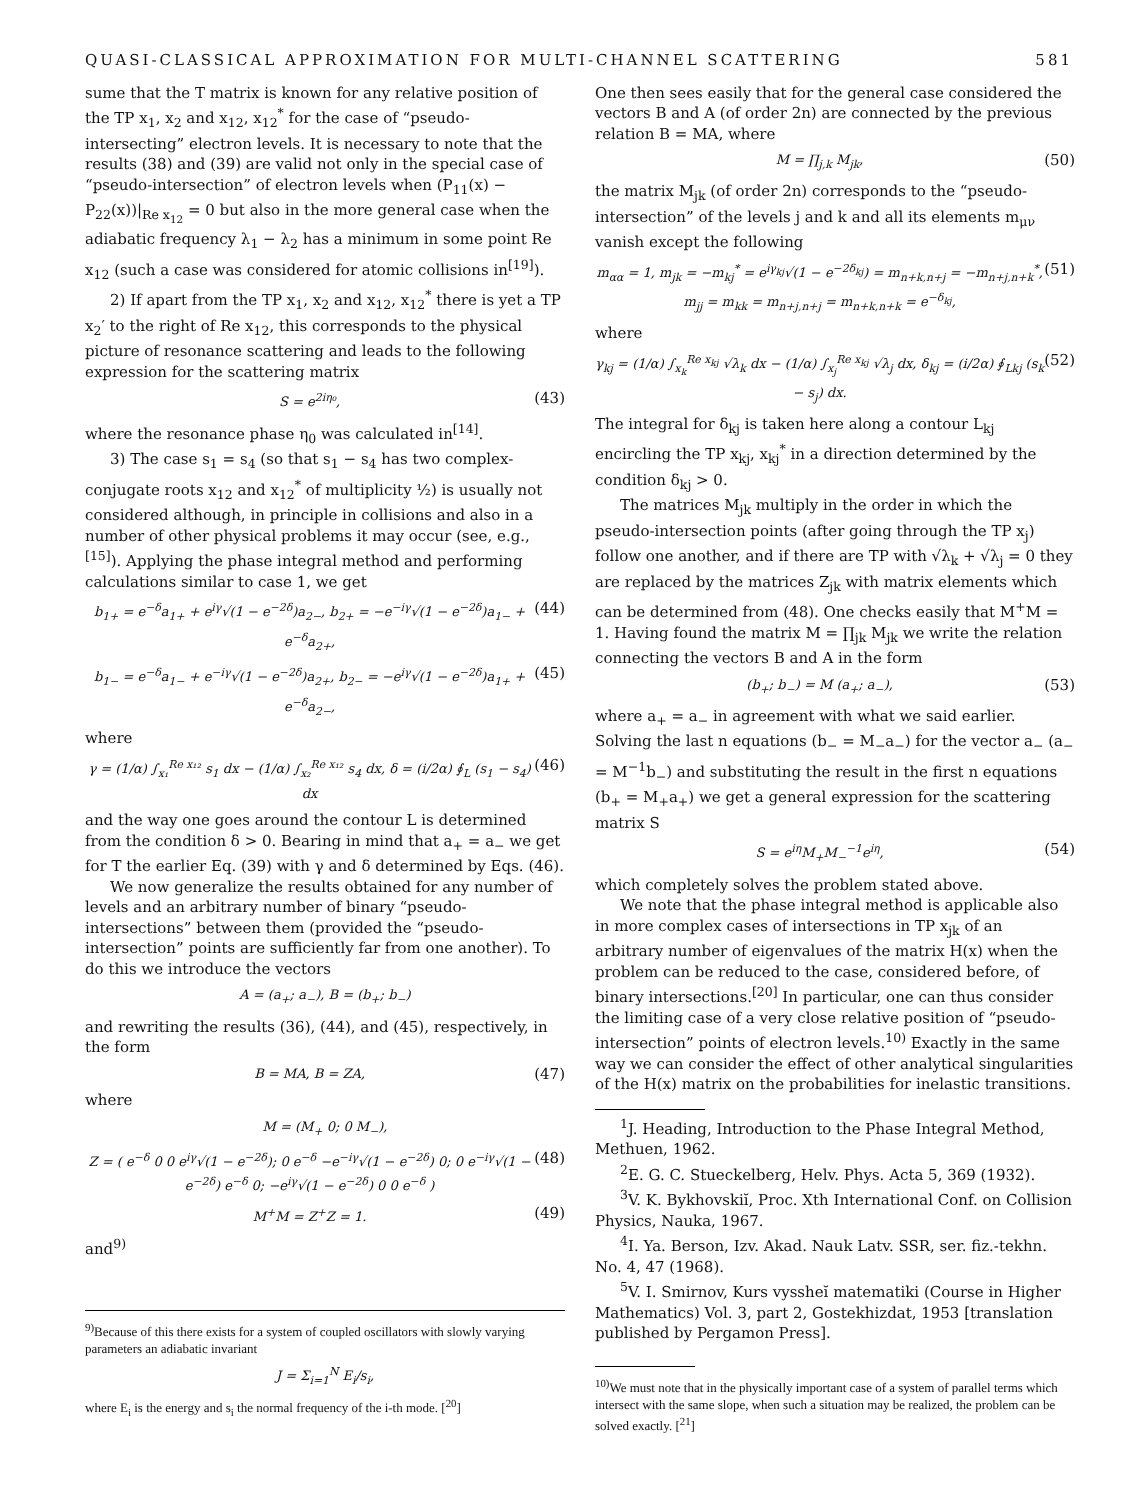QUASI-CLASSICAL APPROXIMATION FOR MULTI-CHANNEL SCATTERING 581
sume that the T matrix is known for any relative position of the TP x<sub>1</sub>, x<sub>2</sub> and x<sub>12</sub>, x<sub>12</sub><sup>*</sup> for the case of “pseudo-intersecting” electron levels. It is necessary to note that the results (38) and (39) are valid not only in the special case of “pseudo-intersection” of electron levels when (P<sub>11</sub>(x) − P<sub>22</sub>(x))|<sub>Re x<sub>12</sub></sub> = 0 but also in the more general case when the adiabatic frequency λ<sub>1</sub> − λ<sub>2</sub> has a minimum in some point Re x<sub>12</sub> (such a case was considered for atomic collisions in<sup>[19]</sup>).
2) If apart from the TP x<sub>1</sub>, x<sub>2</sub> and x<sub>12</sub>, x<sub>12</sub><sup>*</sup> there is yet a TP x<sub>2</sub>′ to the right of Re x<sub>12</sub>, this corresponds to the physical picture of resonance scattering and leads to the following expression for the scattering matrix
S = e<sup>2iη₀</sup>, (43)
where the resonance phase η<sub>0</sub> was calculated in<sup>[14]</sup>.
3) The case s<sub>1</sub> = s<sub>4</sub> (so that s<sub>1</sub> − s<sub>4</sub> has two complex-conjugate roots x<sub>12</sub> and x<sub>12</sub><sup>*</sup> of multiplicity ½) is usually not considered although, in principle in collisions and also in a number of other physical problems it may occur (see, e.g.,<sup>[15]</sup>). Applying the phase integral method and performing calculations similar to case 1, we get
b<sub>1+</sub> = e<sup>−δ</sup>a<sub>1+</sub> + e<sup>iγ</sup>√(1 − e<sup>−2δ</sup>)a<sub>2−</sub>, b<sub>2+</sub> = −e<sup>−iγ</sup>√(1 − e<sup>−2δ</sup>)a<sub>1−</sub> + e<sup>−δ</sup>a<sub>2+</sub>, (44)
b<sub>1−</sub> = e<sup>−δ</sup>a<sub>1−</sub> + e<sup>−iγ</sup>√(1 − e<sup>−2δ</sup>)a<sub>2+</sub>, b<sub>2−</sub> = −e<sup>iγ</sup>√(1 − e<sup>−2δ</sup>)a<sub>1+</sub> + e<sup>−δ</sup>a<sub>2−</sub>, (45)
where
γ = (1/α) ∫<sub>x₁</sub><sup>Re x₁₂</sup> s<sub>1</sub> dx − (1/α) ∫<sub>x₂</sub><sup>Re x₁₂</sup> s<sub>4</sub> dx, δ = (i/2α) ∮<sub>L</sub> (s<sub>1</sub> − s<sub>4</sub>) dx (46)
and the way one goes around the contour L is determined from the condition δ > 0. Bearing in mind that a<sub>+</sub> = a<sub>−</sub> we get for T the earlier Eq. (39) with γ and δ determined by Eqs. (46).
We now generalize the results obtained for any number of levels and an arbitrary number of binary “pseudo-intersections” between them (provided the “pseudo-intersection” points are sufficiently far from one another). To do this we introduce the vectors
A = (a<sub>+</sub>; a<sub>−</sub>), B = (b<sub>+</sub>; b<sub>−</sub>)
and rewriting the results (36), (44), and (45), respectively, in the form
B = MA, B = ZA, (47)
where
M = (M<sub>+</sub> 0; 0 M<sub>−</sub>),
Z = ( e<sup>−δ</sup> 0 0 e<sup>iγ</sup>√(1 − e<sup>−2δ</sup>); 0 e<sup>−δ</sup> −e<sup>−iγ</sup>√(1 − e<sup>−2δ</sup>) 0; 0 e<sup>−iγ</sup>√(1 − e<sup>−2δ</sup>) e<sup>−δ</sup> 0; −e<sup>iγ</sup>√(1 − e<sup>−2δ</sup>) 0 0 e<sup>−δ</sup> ) (48)
M<sup>+</sup>M = Z<sup>+</sup>Z = 1. (49)
and<sup>9)</sup>
<sup>9)</sup> Because of this there exists for a system of coupled oscillators with slowly varying parameters an adiabatic invariant
J = Σ<sub>i=1</sub><sup>N</sup> E<sub>i</sub>/s<sub>i</sub>,
where E<sub>i</sub> is the energy and s<sub>i</sub> the normal frequency of the i-th mode. [<sup>20</sup>]
One then sees easily that for the general case considered the vectors B and A (of order 2n) are connected by the previous relation B = MA, where
M = ∏<sub>j,k</sub> M<sub>jk</sub>, (50)
the matrix M<sub>jk</sub> (of order 2n) corresponds to the “pseudo-intersection” of the levels j and k and all its elements m<sub>μν</sub> vanish except the following
m<sub>αα</sub> = 1, m<sub>jk</sub> = −m<sub>kj</sub><sup>*</sup> = e<sup>iγ<sub>kj</sub></sup>√(1 − e<sup>−2δ<sub>kj</sub></sup>) = m<sub>n+k,n+j</sub> = −m<sub>n+j,n+k</sub><sup>*</sup>,
m<sub>jj</sub> = m<sub>kk</sub> = m<sub>n+j,n+j</sub> = m<sub>n+k,n+k</sub> = e<sup>−δ<sub>kj</sub></sup>, (51)
where
γ<sub>kj</sub> = (1/α) ∫<sub>x<sub>k</sub></sub><sup>Re x<sub>kj</sub></sup> √λ<sub>k</sub> dx − (1/α) ∫<sub>x<sub>j</sub></sub><sup>Re x<sub>kj</sub></sup> √λ<sub>j</sub> dx, δ<sub>kj</sub> = (i/2α) ∮<sub>Lkj</sub> (s<sub>k</sub> − s<sub>j</sub>) dx. (52)
The integral for δ<sub>kj</sub> is taken here along a contour L<sub>kj</sub> encircling the TP x<sub>kj</sub>, x<sub>kj</sub><sup>*</sup> in a direction determined by the condition δ<sub>kj</sub> > 0.
The matrices M<sub>jk</sub> multiply in the order in which the pseudo-intersection points (after going through the TP x<sub>j</sub>) follow one another, and if there are TP with √λ<sub>k</sub> + √λ<sub>j</sub> = 0 they are replaced by the matrices Z<sub>jk</sub> with matrix elements which can be determined from (48). One checks easily that M<sup>+</sup>M = 1. Having found the matrix M = ∏<sub>jk</sub> M<sub>jk</sub> we write the relation connecting the vectors B and A in the form
(b<sub>+</sub>; b<sub>−</sub>) = M (a<sub>+</sub>; a<sub>−</sub>), (53)
where a<sub>+</sub> = a<sub>−</sub> in agreement with what we said earlier. Solving the last n equations (b<sub>−</sub> = M<sub>−</sub>a<sub>−</sub>) for the vector a<sub>−</sub> (a<sub>−</sub> = M<sup>−1</sup>b<sub>−</sub>) and substituting the result in the first n equations (b<sub>+</sub> = M<sub>+</sub>a<sub>+</sub>) we get a general expression for the scattering matrix S
S = e<sup>iη</sup>M<sub>+</sub>M<sub>−</sub><sup>−1</sup>e<sup>iη</sup>, (54)
which completely solves the problem stated above.
We note that the phase integral method is applicable also in more complex cases of intersections in TP x<sub>jk</sub> of an arbitrary number of eigenvalues of the matrix H(x) when the problem can be reduced to the case, considered before, of binary intersections.<sup>[20]</sup> In particular, one can thus consider the limiting case of a very close relative position of “pseudo-intersection” points of electron levels.<sup>10)</sup> Exactly in the same way we can consider the effect of other analytical singularities of the H(x) matrix on the probabilities for inelastic transitions.
<sup>1</sup> J. Heading, Introduction to the Phase Integral Method, Methuen, 1962.
<sup>2</sup> E. G. C. Stueckelberg, Helv. Phys. Acta 5, 369 (1932).
<sup>3</sup> V. K. Bykhovskiĭ, Proc. Xth International Conf. on Collision Physics, Nauka, 1967.
<sup>4</sup> I. Ya. Berson, Izv. Akad. Nauk Latv. SSR, ser. fiz.-tekhn. No. 4, 47 (1968).
<sup>5</sup> V. I. Smirnov, Kurs vyssheĭ matematiki (Course in Higher Mathematics) Vol. 3, part 2, Gostekhizdat, 1953 [translation published by Pergamon Press].
<sup>10)</sup> We must note that in the physically important case of a system of parallel terms which intersect with the same slope, when such a situation may be realized, the problem can be solved exactly. [<sup>21</sup>]